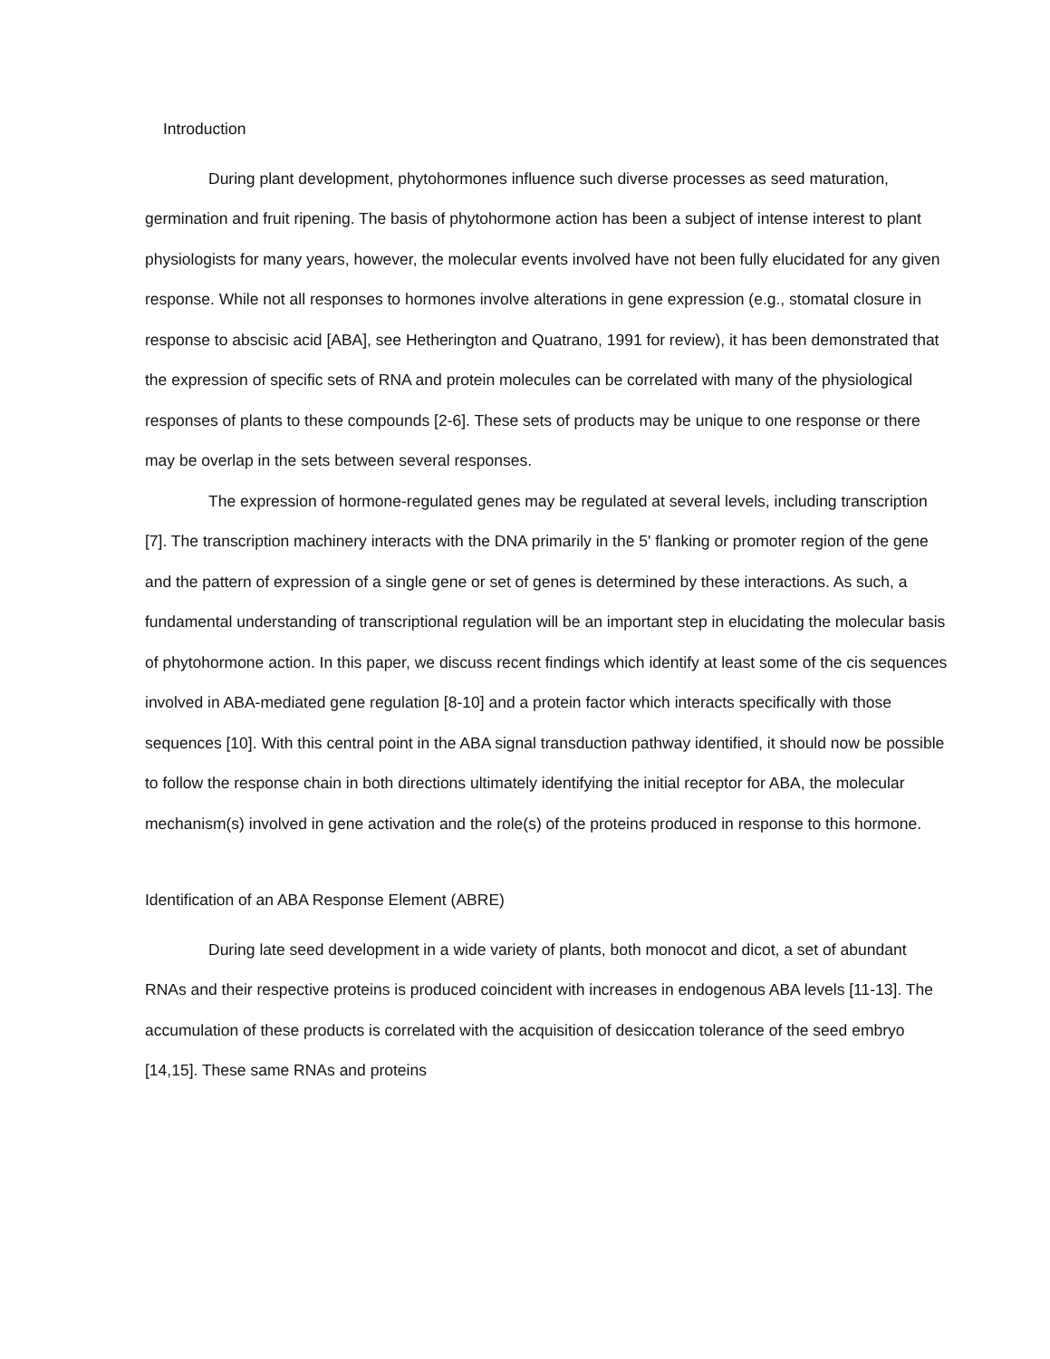Introduction
During plant development, phytohormones influence such diverse processes as seed maturation, germination and fruit ripening. The basis of phytohormone action has been a subject of intense interest to plant physiologists for many years, however, the molecular events involved have not been fully elucidated for any given response. While not all responses to hormones involve alterations in gene expression (e.g., stomatal closure in response to abscisic acid [ABA], see Hetherington and Quatrano, 1991 for review), it has been demonstrated that the expression of specific sets of RNA and protein molecules can be correlated with many of the physiological responses of plants to these compounds [2-6]. These sets of products may be unique to one response or there may be overlap in the sets between several responses.
The expression of hormone-regulated genes may be regulated at several levels, including transcription [7]. The transcription machinery interacts with the DNA primarily in the 5' flanking or promoter region of the gene and the pattern of expression of a single gene or set of genes is determined by these interactions. As such, a fundamental understanding of transcriptional regulation will be an important step in elucidating the molecular basis of phytohormone action. In this paper, we discuss recent findings which identify at least some of the cis sequences involved in ABA-mediated gene regulation [8-10] and a protein factor which interacts specifically with those sequences [10]. With this central point in the ABA signal transduction pathway identified, it should now be possible to follow the response chain in both directions ultimately identifying the initial receptor for ABA, the molecular mechanism(s) involved in gene activation and the role(s) of the proteins produced in response to this hormone.
Identification of an ABA Response Element (ABRE)
During late seed development in a wide variety of plants, both monocot and dicot, a set of abundant RNAs and their respective proteins is produced coincident with increases in endogenous ABA levels [11-13]. The accumulation of these products is correlated with the acquisition of desiccation tolerance of the seed embryo [14,15]. These same RNAs and proteins